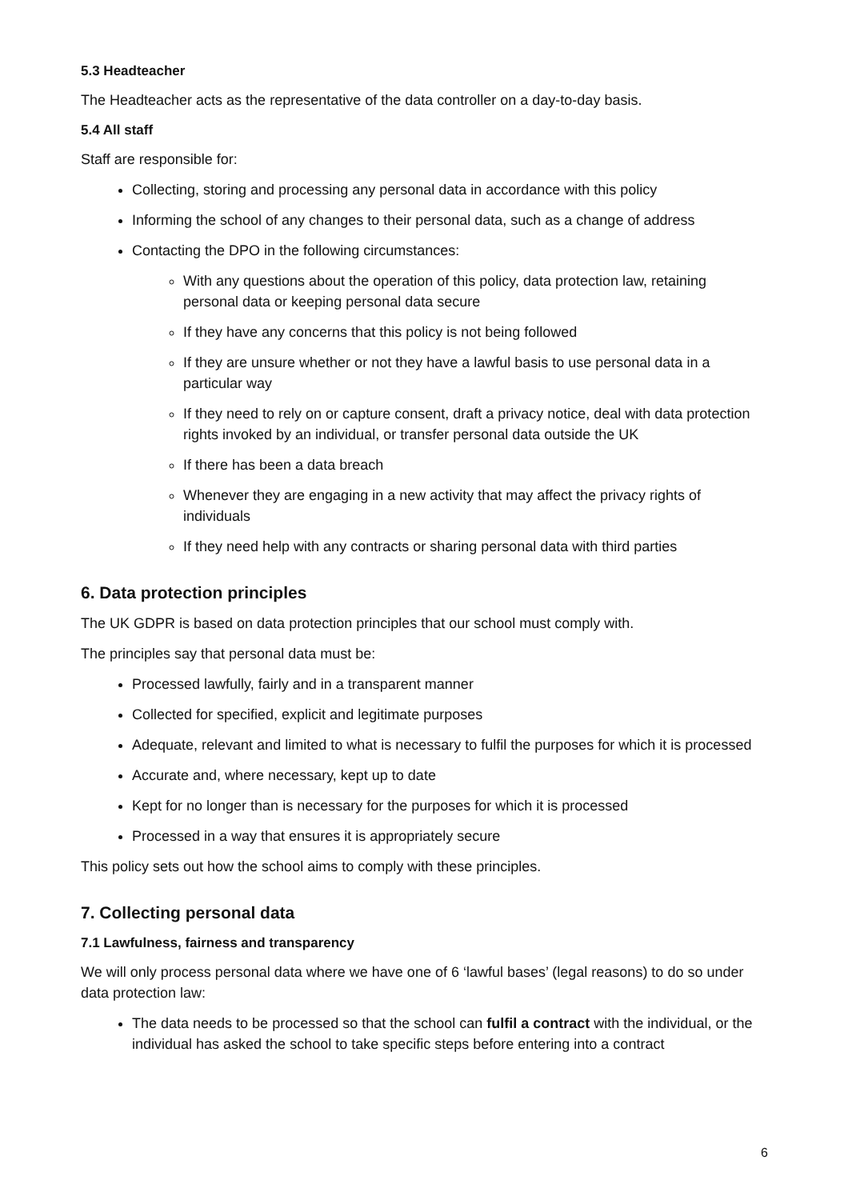5.3 Headteacher
The Headteacher acts as the representative of the data controller on a day-to-day basis.
5.4 All staff
Staff are responsible for:
Collecting, storing and processing any personal data in accordance with this policy
Informing the school of any changes to their personal data, such as a change of address
Contacting the DPO in the following circumstances:
With any questions about the operation of this policy, data protection law, retaining personal data or keeping personal data secure
If they have any concerns that this policy is not being followed
If they are unsure whether or not they have a lawful basis to use personal data in a particular way
If they need to rely on or capture consent, draft a privacy notice, deal with data protection rights invoked by an individual, or transfer personal data outside the UK
If there has been a data breach
Whenever they are engaging in a new activity that may affect the privacy rights of individuals
If they need help with any contracts or sharing personal data with third parties
6. Data protection principles
The UK GDPR is based on data protection principles that our school must comply with.
The principles say that personal data must be:
Processed lawfully, fairly and in a transparent manner
Collected for specified, explicit and legitimate purposes
Adequate, relevant and limited to what is necessary to fulfil the purposes for which it is processed
Accurate and, where necessary, kept up to date
Kept for no longer than is necessary for the purposes for which it is processed
Processed in a way that ensures it is appropriately secure
This policy sets out how the school aims to comply with these principles.
7. Collecting personal data
7.1 Lawfulness, fairness and transparency
We will only process personal data where we have one of 6 ‘lawful bases’ (legal reasons) to do so under data protection law:
The data needs to be processed so that the school can fulfil a contract with the individual, or the individual has asked the school to take specific steps before entering into a contract
6